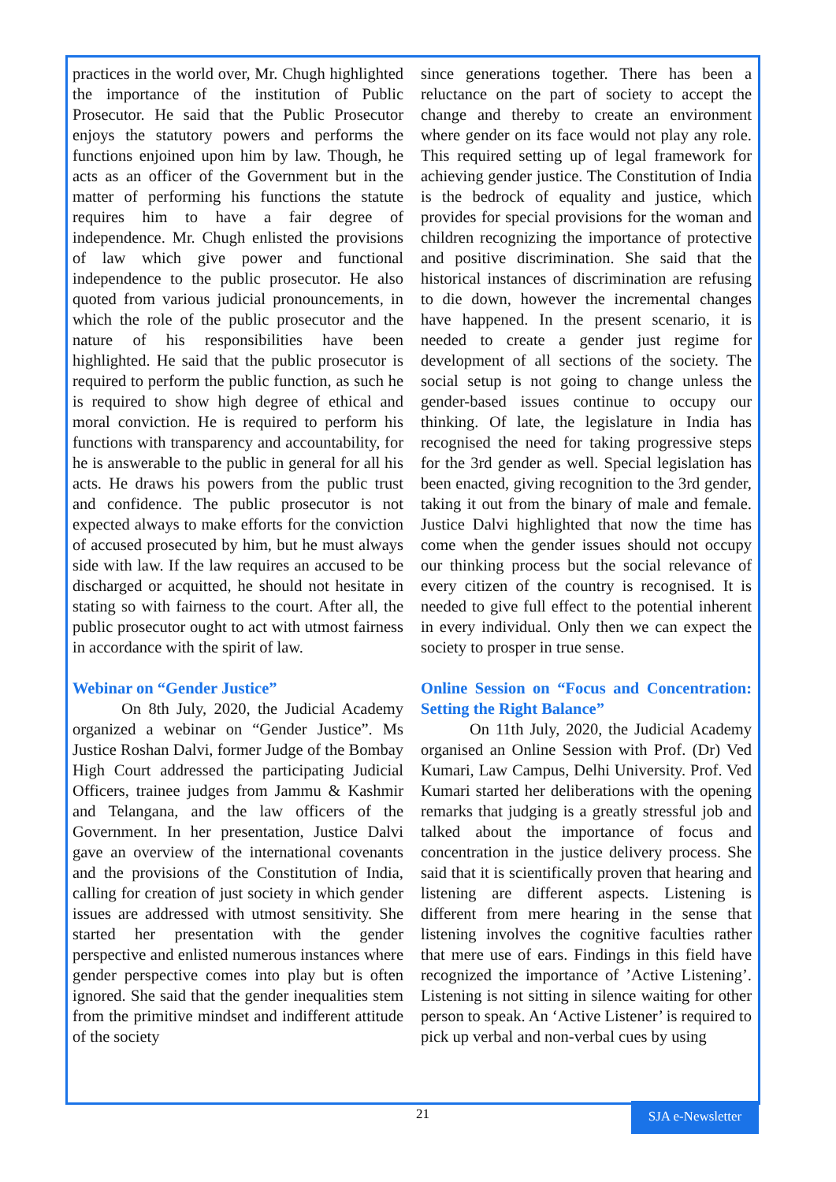practices in the world over, Mr. Chugh highlighted the importance of the institution of Public Prosecutor. He said that the Public Prosecutor enjoys the statutory powers and performs the functions enjoined upon him by law. Though, he acts as an officer of the Government but in the matter of performing his functions the statute requires him to have a fair degree of independence. Mr. Chugh enlisted the provisions of law which give power and functional independence to the public prosecutor. He also quoted from various judicial pronouncements, in which the role of the public prosecutor and the nature of his responsibilities have been highlighted. He said that the public prosecutor is required to perform the public function, as such he is required to show high degree of ethical and moral conviction. He is required to perform his functions with transparency and accountability, for he is answerable to the public in general for all his acts. He draws his powers from the public trust and confidence. The public prosecutor is not expected always to make efforts for the conviction of accused prosecuted by him, but he must always side with law. If the law requires an accused to be discharged or acquitted, he should not hesitate in stating so with fairness to the court. After all, the public prosecutor ought to act with utmost fairness in accordance with the spirit of law.
Webinar on “Gender Justice”
On 8th July, 2020, the Judicial Academy organized a webinar on “Gender Justice”. Ms Justice Roshan Dalvi, former Judge of the Bombay High Court addressed the participating Judicial Officers, trainee judges from Jammu & Kashmir and Telangana, and the law officers of the Government. In her presentation, Justice Dalvi gave an overview of the international covenants and the provisions of the Constitution of India, calling for creation of just society in which gender issues are addressed with utmost sensitivity. She started her presentation with the gender perspective and enlisted numerous instances where gender perspective comes into play but is often ignored. She said that the gender inequalities stem from the primitive mindset and indifferent attitude of the society
since generations together. There has been a reluctance on the part of society to accept the change and thereby to create an environment where gender on its face would not play any role. This required setting up of legal framework for achieving gender justice. The Constitution of India is the bedrock of equality and justice, which provides for special provisions for the woman and children recognizing the importance of protective and positive discrimination. She said that the historical instances of discrimination are refusing to die down, however the incremental changes have happened. In the present scenario, it is needed to create a gender just regime for development of all sections of the society. The social setup is not going to change unless the gender-based issues continue to occupy our thinking. Of late, the legislature in India has recognised the need for taking progressive steps for the 3rd gender as well. Special legislation has been enacted, giving recognition to the 3rd gender, taking it out from the binary of male and female. Justice Dalvi highlighted that now the time has come when the gender issues should not occupy our thinking process but the social relevance of every citizen of the country is recognised. It is needed to give full effect to the potential inherent in every individual. Only then we can expect the society to prosper in true sense.
Online Session on “Focus and Concentration: Setting the Right Balance”
On 11th July, 2020, the Judicial Academy organised an Online Session with Prof. (Dr) Ved Kumari, Law Campus, Delhi University. Prof. Ved Kumari started her deliberations with the opening remarks that judging is a greatly stressful job and talked about the importance of focus and concentration in the justice delivery process. She said that it is scientifically proven that hearing and listening are different aspects. Listening is different from mere hearing in the sense that listening involves the cognitive faculties rather that mere use of ears. Findings in this field have recognized the importance of ’Active Listening’. Listening is not sitting in silence waiting for other person to speak. An ‘Active Listener’ is required to pick up verbal and non-verbal cues by using
21
SJA e-Newsletter